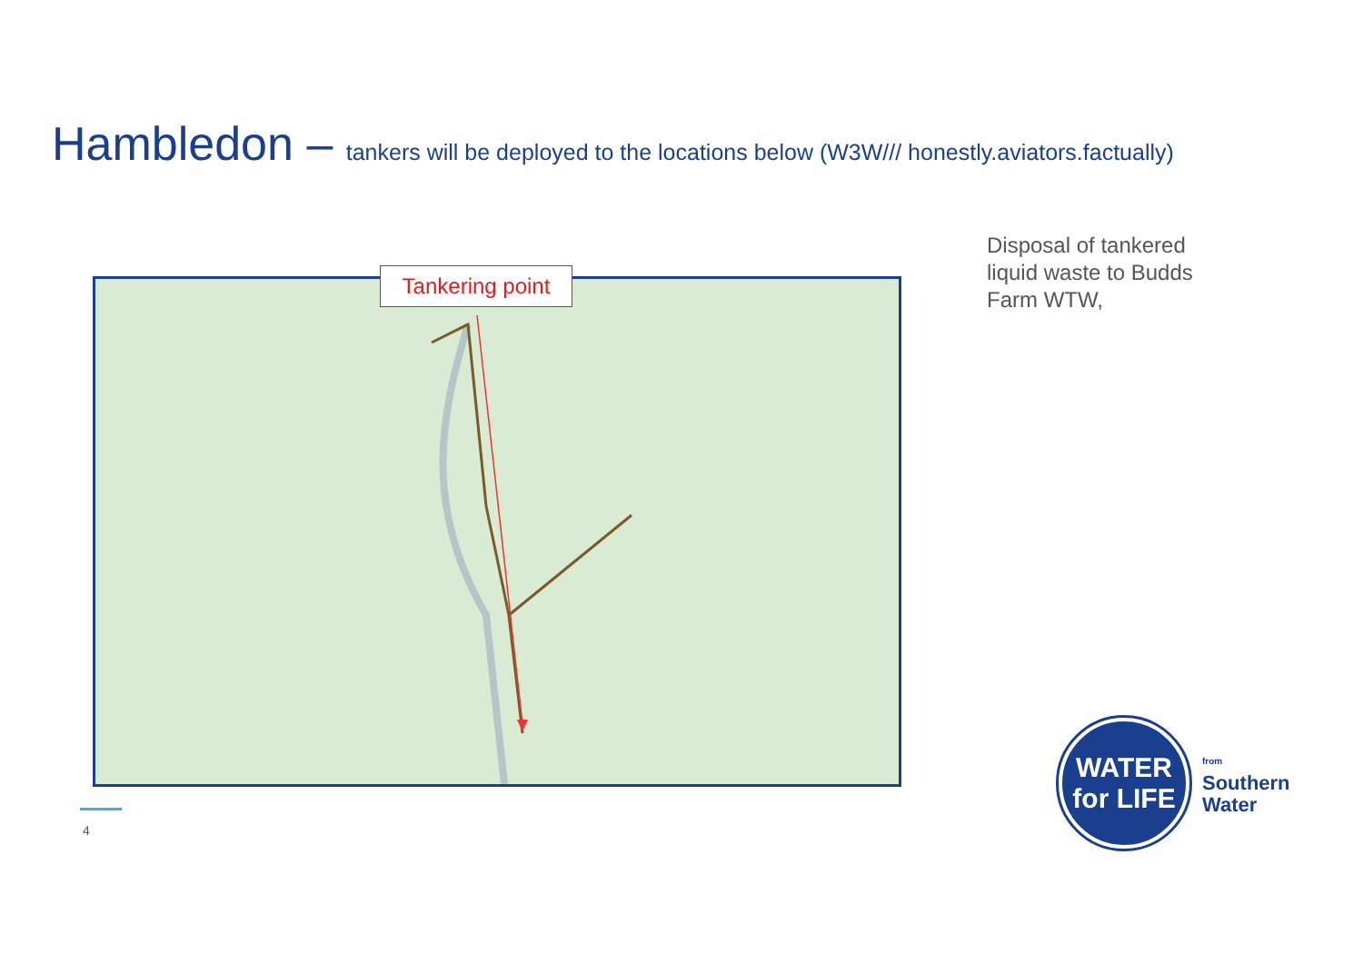Hambledon – tankers will be deployed to the locations below (W3W/// honestly.aviators.factually)
Tankering point
Disposal of tankered liquid waste to Budds Farm WTW,
4
WATER
for LIFE
from
Southern
Water